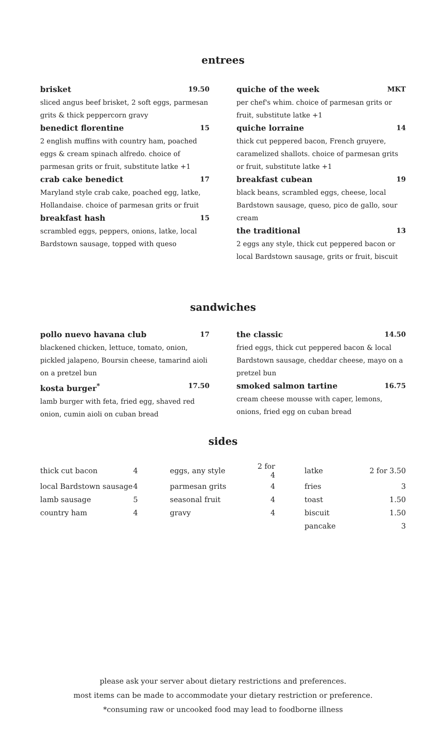entrees
brisket 19.50
sliced angus beef brisket, 2 soft eggs, parmesan grits & thick peppercorn gravy
benedict florentine 15
2 english muffins with country ham, poached eggs & cream spinach alfredo. choice of parmesan grits or fruit, substitute latke +1
crab cake benedict 17
Maryland style crab cake, poached egg, latke, Hollandaise. choice of parmesan grits or fruit
breakfast hash 15
scrambled eggs, peppers, onions, latke, local Bardstown sausage, topped with queso
quiche of the week MKT
per chef's whim. choice of parmesan grits or fruit, substitute latke +1
quiche lorraine 14
thick cut peppered bacon, French gruyere, caramelized shallots. choice of parmesan grits or fruit, substitute latke +1
breakfast cubean 19
black beans, scrambled eggs, cheese, local Bardstown sausage, queso, pico de gallo, sour cream
the traditional 13
2 eggs any style, thick cut peppered bacon or local Bardstown sausage, grits or fruit, biscuit
sandwiches
pollo nuevo havana club 17
blackened chicken, lettuce, tomato, onion, pickled jalapeno, Boursin cheese, tamarind aioli on a pretzel bun
kosta burger<sup>*</sup> 17.50
lamb burger with feta, fried egg, shaved red onion, cumin aioli on cuban bread
the classic 14.50
fried eggs, thick cut peppered bacon & local Bardstown sausage, cheddar cheese, mayo on a pretzel bun
smoked salmon tartine 16.75
cream cheese mousse with caper, lemons, onions, fried egg on cuban bread
sides
| thick cut bacon | 4 | eggs, any style | 2 for 4 | | latke | 2 for 3.50 |
| local Bardstown sausage | 4 | parmesan grits | 4 | | fries | 3 |
| lamb sausage | 5 | seasonal fruit | 4 | | toast | 1.50 |
| country ham | 4 | gravy | 4 | | biscuit | 1.50 |
| | | | | | pancake | 3 |
please ask your server about dietary restrictions and preferences.
most items can be made to accommodate your dietary restriction or preference.
*consuming raw or uncooked food may lead to foodborne illness